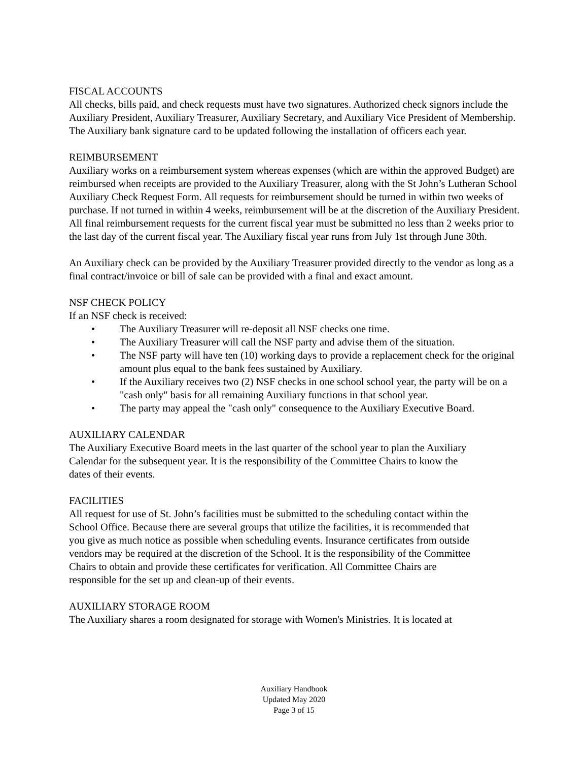FISCAL ACCOUNTS
All checks, bills paid, and check requests must have two signatures. Authorized check signors include the Auxiliary President, Auxiliary Treasurer, Auxiliary Secretary, and Auxiliary Vice President of Membership. The Auxiliary bank signature card to be updated following the installation of officers each year.
REIMBURSEMENT
Auxiliary works on a reimbursement system whereas expenses (which are within the approved Budget) are reimbursed when receipts are provided to the Auxiliary Treasurer, along with the St John’s Lutheran School Auxiliary Check Request Form. All requests for reimbursement should be turned in within two weeks of purchase. If not turned in within 4 weeks, reimbursement will be at the discretion of the Auxiliary President. All final reimbursement requests for the current fiscal year must be submitted no less than 2 weeks prior to the last day of the current fiscal year. The Auxiliary fiscal year runs from July 1st through June 30th.
An Auxiliary check can be provided by the Auxiliary Treasurer provided directly to the vendor as long as a final contract/invoice or bill of sale can be provided with a final and exact amount.
NSF CHECK POLICY
If an NSF check is received:
• The Auxiliary Treasurer will re-deposit all NSF checks one time.
• The Auxiliary Treasurer will call the NSF party and advise them of the situation.
• The NSF party will have ten (10) working days to provide a replacement check for the original amount plus equal to the bank fees sustained by Auxiliary.
• If the Auxiliary receives two (2) NSF checks in one school school year, the party will be on a "cash only" basis for all remaining Auxiliary functions in that school year.
• The party may appeal the "cash only" consequence to the Auxiliary Executive Board.
AUXILIARY CALENDAR
The Auxiliary Executive Board meets in the last quarter of the school year to plan the Auxiliary Calendar for the subsequent year. It is the responsibility of the Committee Chairs to know the dates of their events.
FACILITIES
All request for use of St. John’s facilities must be submitted to the scheduling contact within the School Office. Because there are several groups that utilize the facilities, it is recommended that you give as much notice as possible when scheduling events. Insurance certificates from outside vendors may be required at the discretion of the School. It is the responsibility of the Committee Chairs to obtain and provide these certificates for verification. All Committee Chairs are responsible for the set up and clean-up of their events.
AUXILIARY STORAGE ROOM
The Auxiliary shares a room designated for storage with Women's Ministries. It is located at
Auxiliary Handbook
Updated May 2020
Page 3 of 15